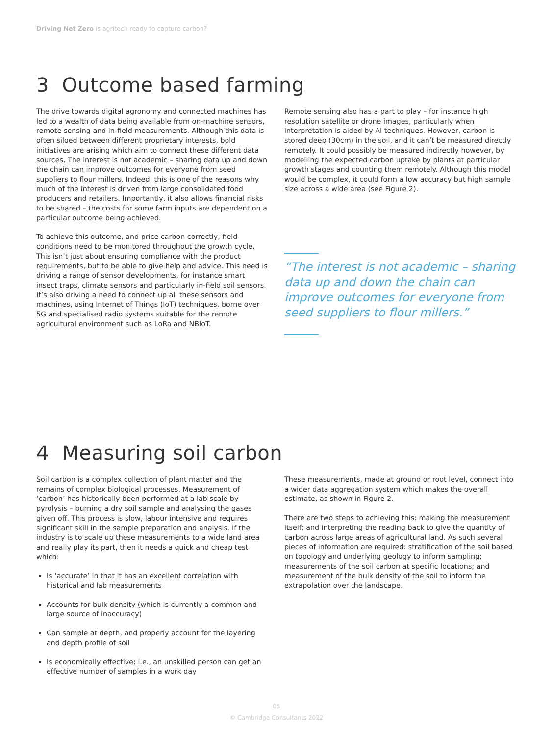Driving Net Zero is agritech ready to capture carbon?
3 Outcome based farming
The drive towards digital agronomy and connected machines has led to a wealth of data being available from on-machine sensors, remote sensing and in-field measurements. Although this data is often siloed between different proprietary interests, bold initiatives are arising which aim to connect these different data sources. The interest is not academic – sharing data up and down the chain can improve outcomes for everyone from seed suppliers to flour millers. Indeed, this is one of the reasons why much of the interest is driven from large consolidated food producers and retailers. Importantly, it also allows financial risks to be shared – the costs for some farm inputs are dependent on a particular outcome being achieved.
To achieve this outcome, and price carbon correctly, field conditions need to be monitored throughout the growth cycle. This isn’t just about ensuring compliance with the product requirements, but to be able to give help and advice. This need is driving a range of sensor developments, for instance smart insect traps, climate sensors and particularly in-field soil sensors. It’s also driving a need to connect up all these sensors and machines, using Internet of Things (IoT) techniques, borne over 5G and specialised radio systems suitable for the remote agricultural environment such as LoRa and NBIoT.
Remote sensing also has a part to play – for instance high resolution satellite or drone images, particularly when interpretation is aided by AI techniques. However, carbon is stored deep (30cm) in the soil, and it can’t be measured directly remotely. It could possibly be measured indirectly however, by modelling the expected carbon uptake by plants at particular growth stages and counting them remotely. Although this model would be complex, it could form a low accuracy but high sample size across a wide area (see Figure 2).
“The interest is not academic – sharing data up and down the chain can improve outcomes for everyone from seed suppliers to flour millers.”
4 Measuring soil carbon
Soil carbon is a complex collection of plant matter and the remains of complex biological processes. Measurement of ‘carbon’ has historically been performed at a lab scale by pyrolysis – burning a dry soil sample and analysing the gases given off. This process is slow, labour intensive and requires significant skill in the sample preparation and analysis. If the industry is to scale up these measurements to a wide land area and really play its part, then it needs a quick and cheap test which:
Is ‘accurate’ in that it has an excellent correlation with historical and lab measurements
Accounts for bulk density (which is currently a common and large source of inaccuracy)
Can sample at depth, and properly account for the layering and depth profile of soil
Is economically effective: i.e., an unskilled person can get an effective number of samples in a work day
These measurements, made at ground or root level, connect into a wider data aggregation system which makes the overall estimate, as shown in Figure 2.
There are two steps to achieving this: making the measurement itself; and interpreting the reading back to give the quantity of carbon across large areas of agricultural land. As such several pieces of information are required: stratification of the soil based on topology and underlying geology to inform sampling; measurements of the soil carbon at specific locations; and measurement of the bulk density of the soil to inform the extrapolation over the landscape.
05
© Cambridge Consultants 2022